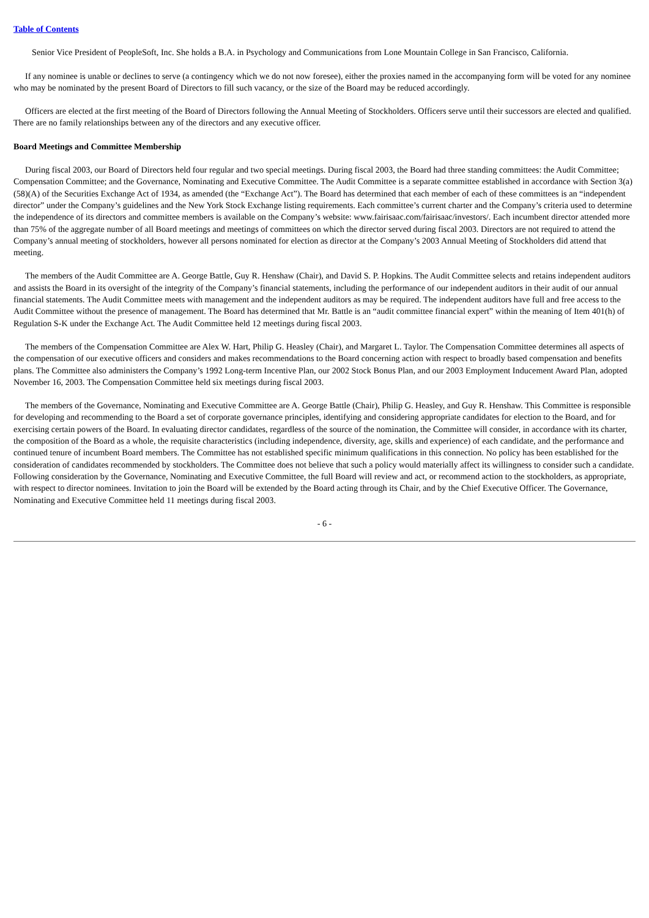Table of Contents
Senior Vice President of PeopleSoft, Inc. She holds a B.A. in Psychology and Communications from Lone Mountain College in San Francisco, California.
If any nominee is unable or declines to serve (a contingency which we do not now foresee), either the proxies named in the accompanying form will be voted for any nominee who may be nominated by the present Board of Directors to fill such vacancy, or the size of the Board may be reduced accordingly.
Officers are elected at the first meeting of the Board of Directors following the Annual Meeting of Stockholders. Officers serve until their successors are elected and qualified. There are no family relationships between any of the directors and any executive officer.
Board Meetings and Committee Membership
During fiscal 2003, our Board of Directors held four regular and two special meetings. During fiscal 2003, the Board had three standing committees: the Audit Committee; Compensation Committee; and the Governance, Nominating and Executive Committee. The Audit Committee is a separate committee established in accordance with Section 3(a)(58)(A) of the Securities Exchange Act of 1934, as amended (the “Exchange Act”). The Board has determined that each member of each of these committees is an “independent director” under the Company’s guidelines and the New York Stock Exchange listing requirements. Each committee’s current charter and the Company’s criteria used to determine the independence of its directors and committee members is available on the Company’s website: www.fairisaac.com/fairisaac/investors/. Each incumbent director attended more than 75% of the aggregate number of all Board meetings and meetings of committees on which the director served during fiscal 2003. Directors are not required to attend the Company’s annual meeting of stockholders, however all persons nominated for election as director at the Company’s 2003 Annual Meeting of Stockholders did attend that meeting.
The members of the Audit Committee are A. George Battle, Guy R. Henshaw (Chair), and David S. P. Hopkins. The Audit Committee selects and retains independent auditors and assists the Board in its oversight of the integrity of the Company’s financial statements, including the performance of our independent auditors in their audit of our annual financial statements. The Audit Committee meets with management and the independent auditors as may be required. The independent auditors have full and free access to the Audit Committee without the presence of management. The Board has determined that Mr. Battle is an “audit committee financial expert” within the meaning of Item 401(h) of Regulation S-K under the Exchange Act. The Audit Committee held 12 meetings during fiscal 2003.
The members of the Compensation Committee are Alex W. Hart, Philip G. Heasley (Chair), and Margaret L. Taylor. The Compensation Committee determines all aspects of the compensation of our executive officers and considers and makes recommendations to the Board concerning action with respect to broadly based compensation and benefits plans. The Committee also administers the Company’s 1992 Long-term Incentive Plan, our 2002 Stock Bonus Plan, and our 2003 Employment Inducement Award Plan, adopted November 16, 2003. The Compensation Committee held six meetings during fiscal 2003.
The members of the Governance, Nominating and Executive Committee are A. George Battle (Chair), Philip G. Heasley, and Guy R. Henshaw. This Committee is responsible for developing and recommending to the Board a set of corporate governance principles, identifying and considering appropriate candidates for election to the Board, and for exercising certain powers of the Board. In evaluating director candidates, regardless of the source of the nomination, the Committee will consider, in accordance with its charter, the composition of the Board as a whole, the requisite characteristics (including independence, diversity, age, skills and experience) of each candidate, and the performance and continued tenure of incumbent Board members. The Committee has not established specific minimum qualifications in this connection. No policy has been established for the consideration of candidates recommended by stockholders. The Committee does not believe that such a policy would materially affect its willingness to consider such a candidate. Following consideration by the Governance, Nominating and Executive Committee, the full Board will review and act, or recommend action to the stockholders, as appropriate, with respect to director nominees. Invitation to join the Board will be extended by the Board acting through its Chair, and by the Chief Executive Officer. The Governance, Nominating and Executive Committee held 11 meetings during fiscal 2003.
- 6 -